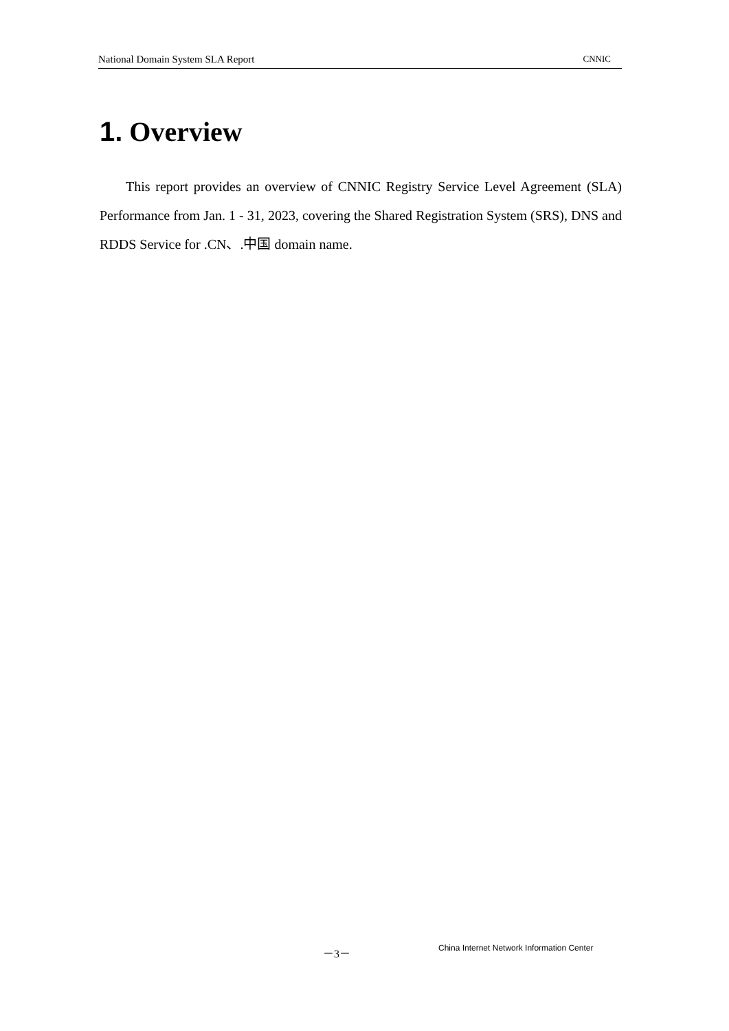National Domain System SLA Report CNNIC
1. Overview
This report provides an overview of CNNIC Registry Service Level Agreement (SLA) Performance from Jan. 1 - 31, 2023, covering the Shared Registration System (SRS), DNS and RDDS Service for .CN、.中国 domain name.
－3－ China Internet Network Information Center